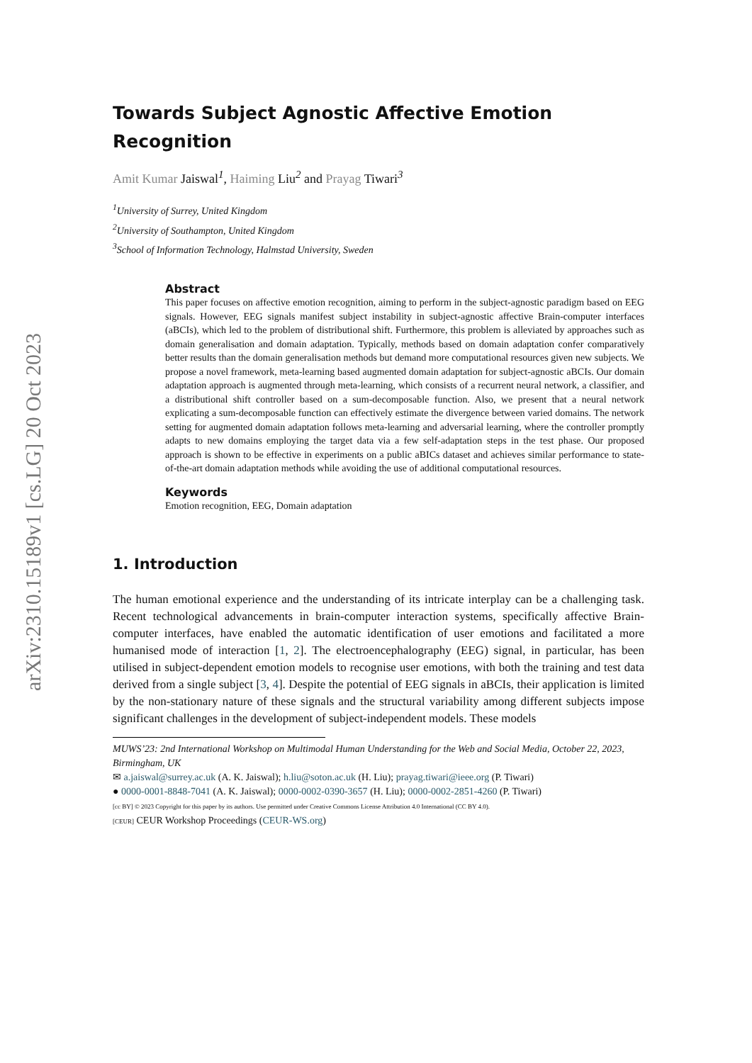arXiv:2310.15189v1 [cs.LG] 20 Oct 2023
Towards Subject Agnostic Affective Emotion Recognition
Amit Kumar Jaiswal<sup>1</sup>, Haiming Liu<sup>2</sup> and Prayag Tiwari<sup>3</sup>
<sup>1</sup> University of Surrey, United Kingdom
<sup>2</sup> University of Southampton, United Kingdom
<sup>3</sup> School of Information Technology, Halmstad University, Sweden
Abstract
This paper focuses on affective emotion recognition, aiming to perform in the subject-agnostic paradigm based on EEG signals. However, EEG signals manifest subject instability in subject-agnostic affective Brain-computer interfaces (aBCIs), which led to the problem of distributional shift. Furthermore, this problem is alleviated by approaches such as domain generalisation and domain adaptation. Typically, methods based on domain adaptation confer comparatively better results than the domain generalisation methods but demand more computational resources given new subjects. We propose a novel framework, meta-learning based augmented domain adaptation for subject-agnostic aBCIs. Our domain adaptation approach is augmented through meta-learning, which consists of a recurrent neural network, a classifier, and a distributional shift controller based on a sum-decomposable function. Also, we present that a neural network explicating a sum-decomposable function can effectively estimate the divergence between varied domains. The network setting for augmented domain adaptation follows meta-learning and adversarial learning, where the controller promptly adapts to new domains employing the target data via a few self-adaptation steps in the test phase. Our proposed approach is shown to be effective in experiments on a public aBICs dataset and achieves similar performance to state-of-the-art domain adaptation methods while avoiding the use of additional computational resources.
Keywords
Emotion recognition, EEG, Domain adaptation
1. Introduction
The human emotional experience and the understanding of its intricate interplay can be a challenging task. Recent technological advancements in brain-computer interaction systems, specifically affective Brain-computer interfaces, have enabled the automatic identification of user emotions and facilitated a more humanised mode of interaction [1, 2]. The electroencephalography (EEG) signal, in particular, has been utilised in subject-dependent emotion models to recognise user emotions, with both the training and test data derived from a single subject [3, 4]. Despite the potential of EEG signals in aBCIs, their application is limited by the non-stationary nature of these signals and the structural variability among different subjects impose significant challenges in the development of subject-independent models. These models
MUWS’23: 2nd International Workshop on Multimodal Human Understanding for the Web and Social Media, October 22, 2023, Birmingham, UK
✉ a.jaiswal@surrey.ac.uk (A. K. Jaiswal); h.liu@soton.ac.uk (H. Liu); prayag.tiwari@ieee.org (P. Tiwari)
● 0000-0001-8848-7041 (A. K. Jaiswal); 0000-0002-0390-3657 (H. Liu); 0000-0002-2851-4260 (P. Tiwari)
[cc BY] © 2023 Copyright for this paper by its authors. Use permitted under Creative Commons License Attribution 4.0 International (CC BY 4.0).
[CEUR] CEUR Workshop Proceedings (CEUR-WS.org)